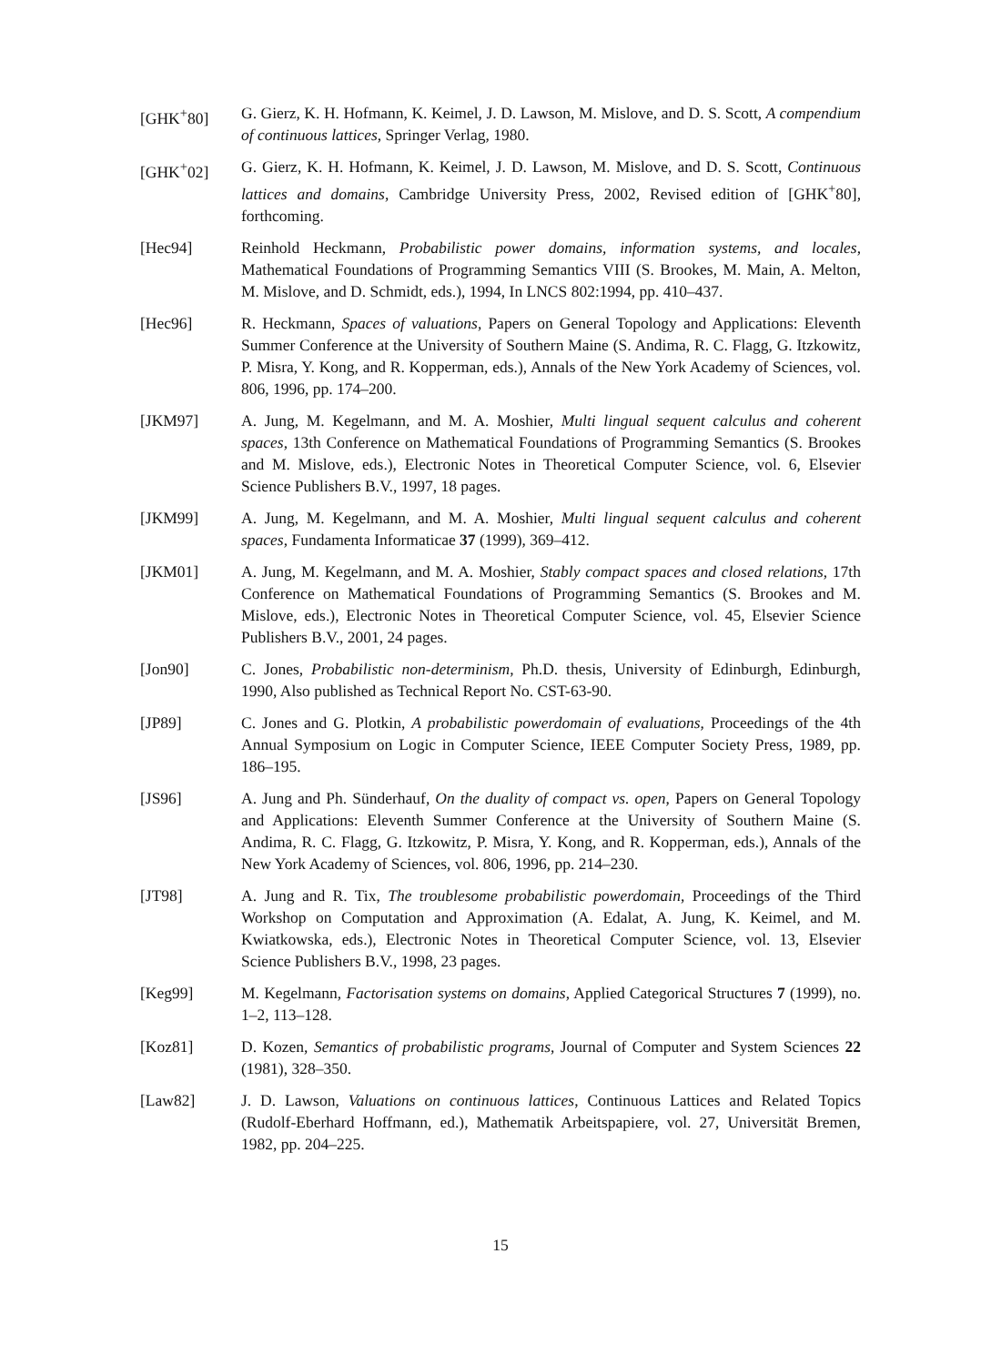[GHK<sup>+</sup>80] G. Gierz, K. H. Hofmann, K. Keimel, J. D. Lawson, M. Mislove, and D. S. Scott, A compendium of continuous lattices, Springer Verlag, 1980.
[GHK<sup>+</sup>02] G. Gierz, K. H. Hofmann, K. Keimel, J. D. Lawson, M. Mislove, and D. S. Scott, Continuous lattices and domains, Cambridge University Press, 2002, Revised edition of [GHK<sup>+</sup>80], forthcoming.
[Hec94] Reinhold Heckmann, Probabilistic power domains, information systems, and locales, Mathematical Foundations of Programming Semantics VIII (S. Brookes, M. Main, A. Melton, M. Mislove, and D. Schmidt, eds.), 1994, In LNCS 802:1994, pp. 410–437.
[Hec96] R. Heckmann, Spaces of valuations, Papers on General Topology and Applications: Eleventh Summer Conference at the University of Southern Maine (S. Andima, R. C. Flagg, G. Itzkowitz, P. Misra, Y. Kong, and R. Kopperman, eds.), Annals of the New York Academy of Sciences, vol. 806, 1996, pp. 174–200.
[JKM97] A. Jung, M. Kegelmann, and M. A. Moshier, Multi lingual sequent calculus and coherent spaces, 13th Conference on Mathematical Foundations of Programming Semantics (S. Brookes and M. Mislove, eds.), Electronic Notes in Theoretical Computer Science, vol. 6, Elsevier Science Publishers B.V., 1997, 18 pages.
[JKM99] A. Jung, M. Kegelmann, and M. A. Moshier, Multi lingual sequent calculus and coherent spaces, Fundamenta Informaticae 37 (1999), 369–412.
[JKM01] A. Jung, M. Kegelmann, and M. A. Moshier, Stably compact spaces and closed relations, 17th Conference on Mathematical Foundations of Programming Semantics (S. Brookes and M. Mislove, eds.), Electronic Notes in Theoretical Computer Science, vol. 45, Elsevier Science Publishers B.V., 2001, 24 pages.
[Jon90] C. Jones, Probabilistic non-determinism, Ph.D. thesis, University of Edinburgh, Edinburgh, 1990, Also published as Technical Report No. CST-63-90.
[JP89] C. Jones and G. Plotkin, A probabilistic powerdomain of evaluations, Proceedings of the 4th Annual Symposium on Logic in Computer Science, IEEE Computer Society Press, 1989, pp. 186–195.
[JS96] A. Jung and Ph. Sünderhauf, On the duality of compact vs. open, Papers on General Topology and Applications: Eleventh Summer Conference at the University of Southern Maine (S. Andima, R. C. Flagg, G. Itzkowitz, P. Misra, Y. Kong, and R. Kopperman, eds.), Annals of the New York Academy of Sciences, vol. 806, 1996, pp. 214–230.
[JT98] A. Jung and R. Tix, The troublesome probabilistic powerdomain, Proceedings of the Third Workshop on Computation and Approximation (A. Edalat, A. Jung, K. Keimel, and M. Kwiatkowska, eds.), Electronic Notes in Theoretical Computer Science, vol. 13, Elsevier Science Publishers B.V., 1998, 23 pages.
[Keg99] M. Kegelmann, Factorisation systems on domains, Applied Categorical Structures 7 (1999), no. 1–2, 113–128.
[Koz81] D. Kozen, Semantics of probabilistic programs, Journal of Computer and System Sciences 22 (1981), 328–350.
[Law82] J. D. Lawson, Valuations on continuous lattices, Continuous Lattices and Related Topics (Rudolf-Eberhard Hoffmann, ed.), Mathematik Arbeitspapiere, vol. 27, Universität Bremen, 1982, pp. 204–225.
15